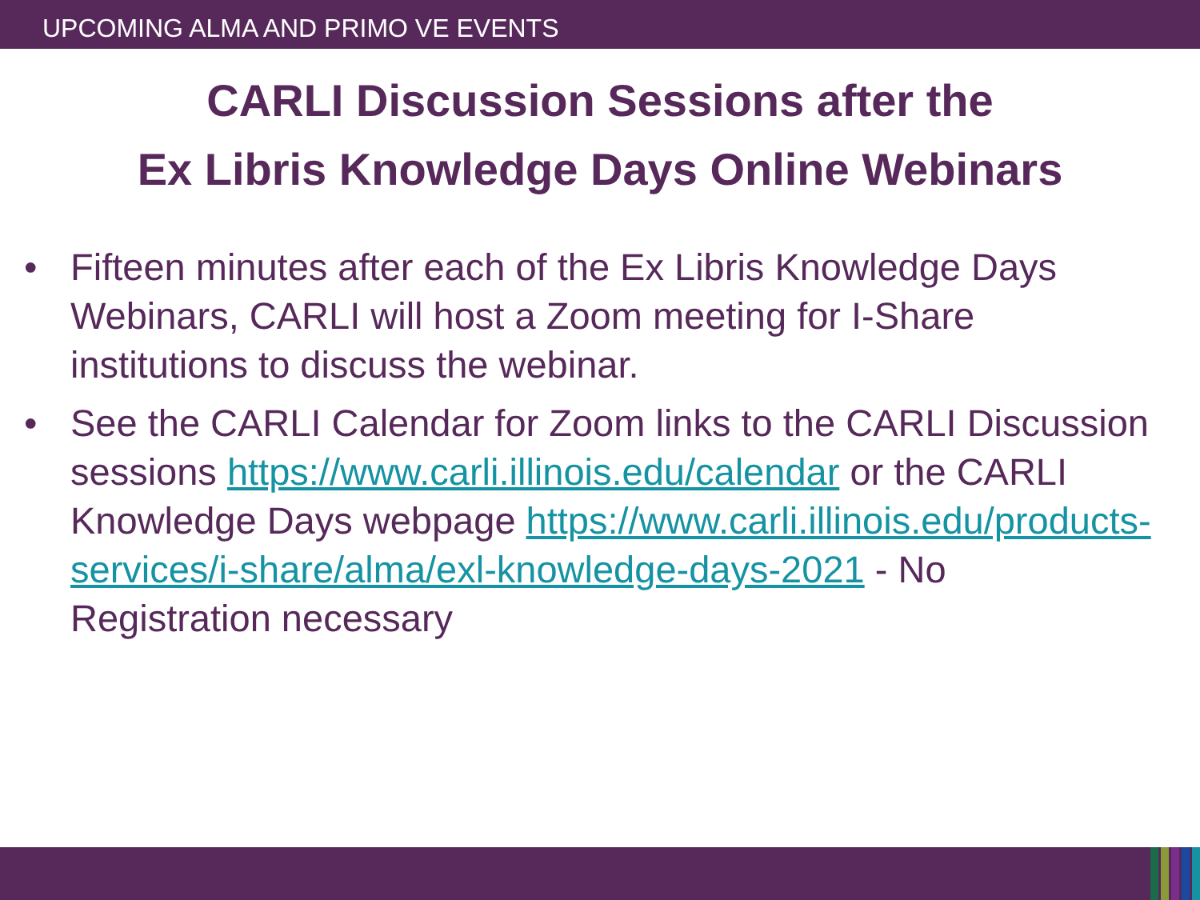UPCOMING ALMA AND PRIMO VE EVENTS
CARLI Discussion Sessions after the
Ex Libris Knowledge Days Online Webinars
• Fifteen minutes after each of the Ex Libris Knowledge Days Webinars, CARLI will host a Zoom meeting for I-Share institutions to discuss the webinar.
• See the CARLI Calendar for Zoom links to the CARLI Discussion sessions https://www.carli.illinois.edu/calendar or the CARLI Knowledge Days webpage https://www.carli.illinois.edu/products-services/i-share/alma/exl-knowledge-days-2021 - No Registration necessary